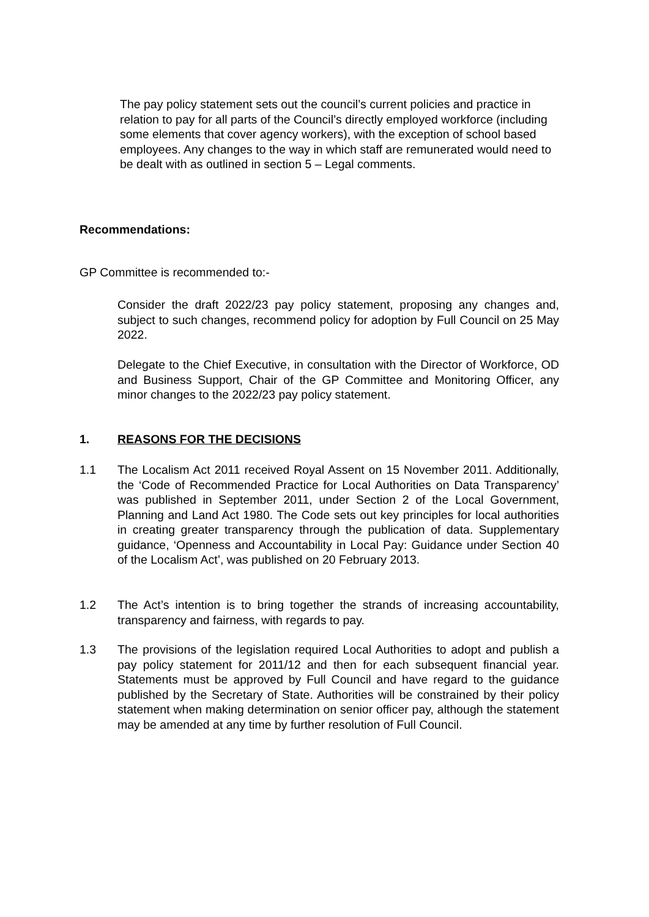The pay policy statement sets out the council’s current policies and practice in relation to pay for all parts of the Council’s directly employed workforce (including some elements that cover agency workers), with the exception of school based employees. Any changes to the way in which staff are remunerated would need to be dealt with as outlined in section 5 – Legal comments.
Recommendations:
GP Committee is recommended to:-
Consider the draft 2022/23 pay policy statement, proposing any changes and, subject to such changes, recommend policy for adoption by Full Council on 25 May 2022.
Delegate to the Chief Executive, in consultation with the Director of Workforce, OD and Business Support, Chair of the GP Committee and Monitoring Officer, any minor changes to the 2022/23 pay policy statement.
1. REASONS FOR THE DECISIONS
1.1 The Localism Act 2011 received Royal Assent on 15 November 2011. Additionally, the ‘Code of Recommended Practice for Local Authorities on Data Transparency’ was published in September 2011, under Section 2 of the Local Government, Planning and Land Act 1980. The Code sets out key principles for local authorities in creating greater transparency through the publication of data. Supplementary guidance, ‘Openness and Accountability in Local Pay: Guidance under Section 40 of the Localism Act’, was published on 20 February 2013.
1.2 The Act’s intention is to bring together the strands of increasing accountability, transparency and fairness, with regards to pay.
1.3 The provisions of the legislation required Local Authorities to adopt and publish a pay policy statement for 2011/12 and then for each subsequent financial year. Statements must be approved by Full Council and have regard to the guidance published by the Secretary of State. Authorities will be constrained by their policy statement when making determination on senior officer pay, although the statement may be amended at any time by further resolution of Full Council.